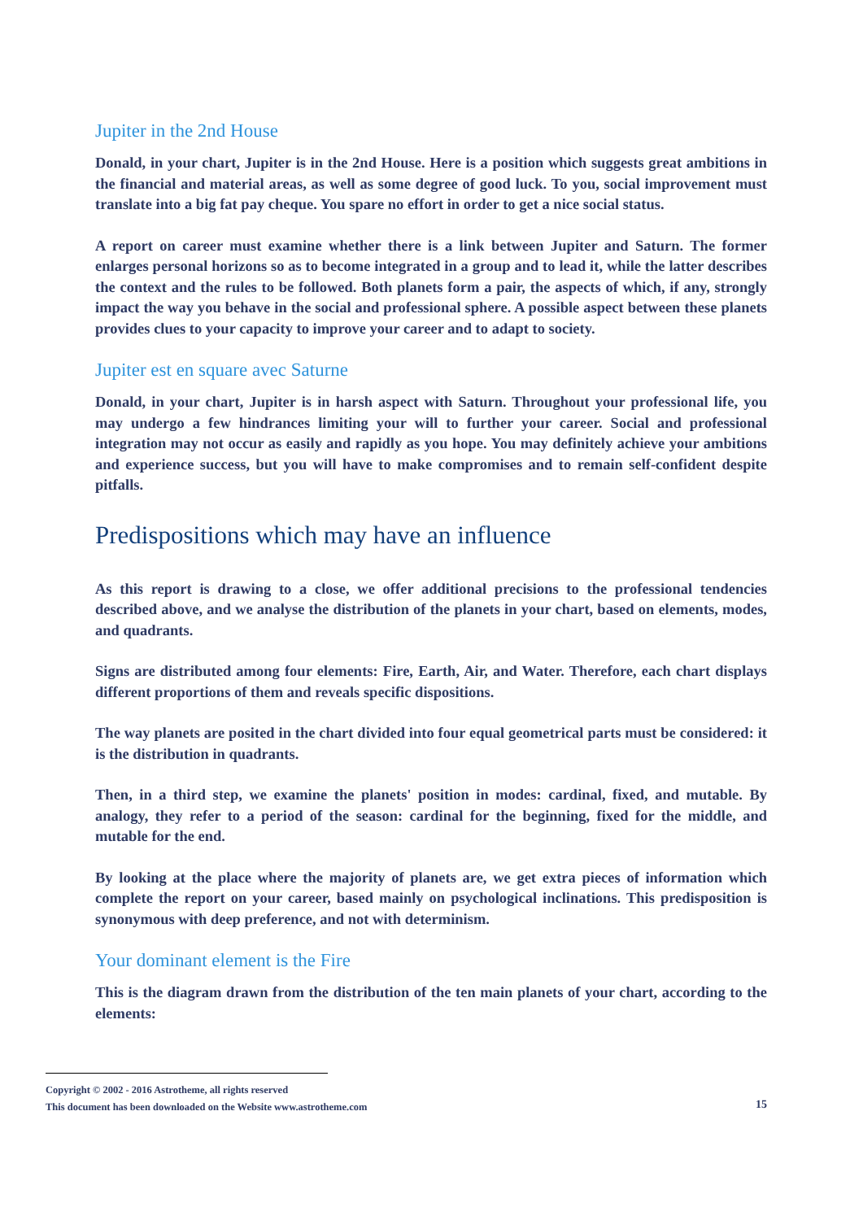Jupiter in the 2nd House
Donald, in your chart, Jupiter is in the 2nd House. Here is a position which suggests great ambitions in the financial and material areas, as well as some degree of good luck. To you, social improvement must translate into a big fat pay cheque. You spare no effort in order to get a nice social status.
A report on career must examine whether there is a link between Jupiter and Saturn. The former enlarges personal horizons so as to become integrated in a group and to lead it, while the latter describes the context and the rules to be followed. Both planets form a pair, the aspects of which, if any, strongly impact the way you behave in the social and professional sphere. A possible aspect between these planets provides clues to your capacity to improve your career and to adapt to society.
Jupiter est en square avec Saturne
Donald, in your chart, Jupiter is in harsh aspect with Saturn. Throughout your professional life, you may undergo a few hindrances limiting your will to further your career. Social and professional integration may not occur as easily and rapidly as you hope. You may definitely achieve your ambitions and experience success, but you will have to make compromises and to remain self-confident despite pitfalls.
Predispositions which may have an influence
As this report is drawing to a close, we offer additional precisions to the professional tendencies described above, and we analyse the distribution of the planets in your chart, based on elements, modes, and quadrants.
Signs are distributed among four elements: Fire, Earth, Air, and Water. Therefore, each chart displays different proportions of them and reveals specific dispositions.
The way planets are posited in the chart divided into four equal geometrical parts must be considered: it is the distribution in quadrants.
Then, in a third step, we examine the planets' position in modes: cardinal, fixed, and mutable. By analogy, they refer to a period of the season: cardinal for the beginning, fixed for the middle, and mutable for the end.
By looking at the place where the majority of planets are, we get extra pieces of information which complete the report on your career, based mainly on psychological inclinations. This predisposition is synonymous with deep preference, and not with determinism.
Your dominant element is the Fire
This is the diagram drawn from the distribution of the ten main planets of your chart, according to the elements:
Copyright © 2002 - 2016 Astrotheme, all rights reserved
This document has been downloaded on the Website www.astrotheme.com
15